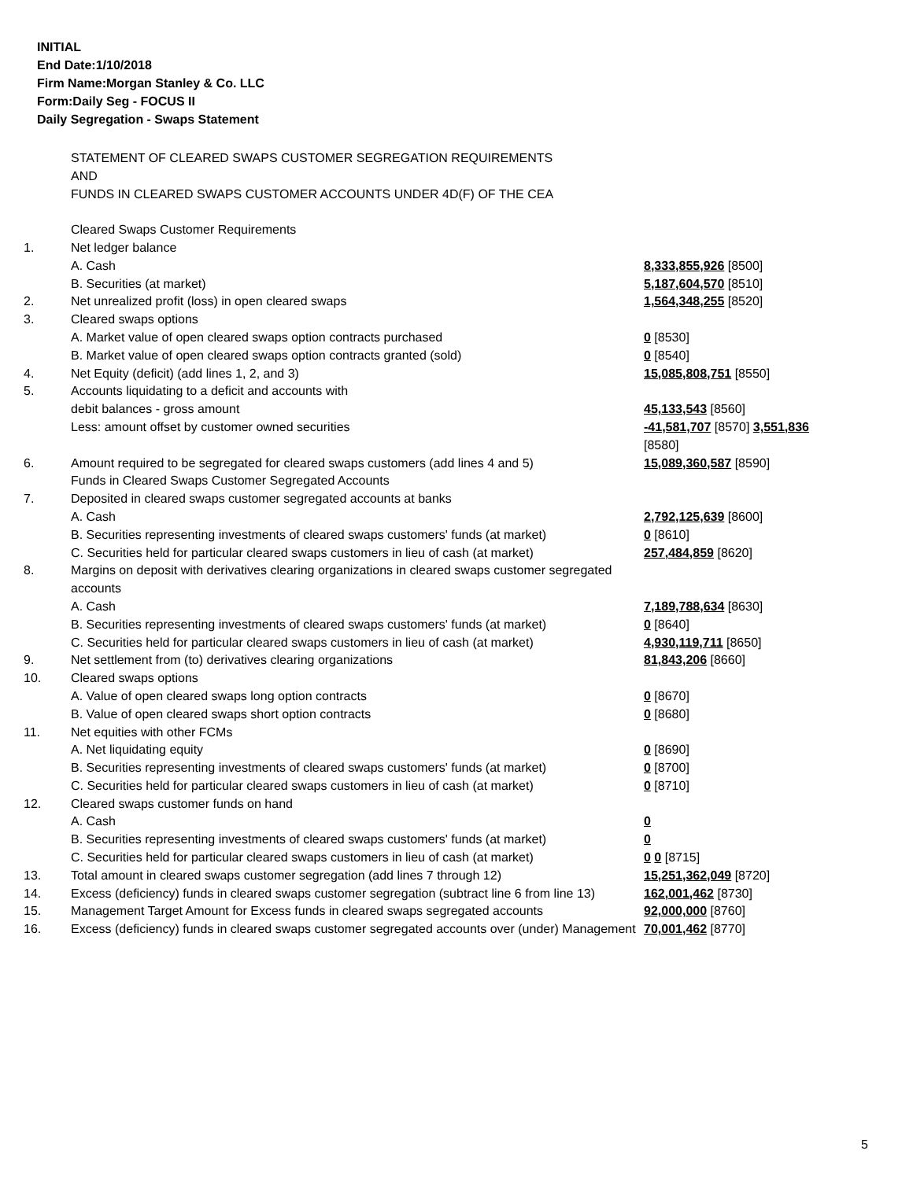INITIAL
End Date:1/10/2018
Firm Name:Morgan Stanley & Co. LLC
Form:Daily Seg - FOCUS II
Daily Segregation - Swaps Statement
| | STATEMENT OF CLEARED SWAPS CUSTOMER SEGREGATION REQUIREMENTS AND FUNDS IN CLEARED SWAPS CUSTOMER ACCOUNTS UNDER 4D(F) OF THE CEA | |
| | Cleared Swaps Customer Requirements | |
| 1. | Net ledger balance | |
| | A. Cash | 8,333,855,926 [8500] |
| | B. Securities (at market) | 5,187,604,570 [8510] |
| 2. | Net unrealized profit (loss) in open cleared swaps | 1,564,348,255 [8520] |
| 3. | Cleared swaps options | |
| | A. Market value of open cleared swaps option contracts purchased | 0 [8530] |
| | B. Market value of open cleared swaps option contracts granted (sold) | 0 [8540] |
| 4. | Net Equity (deficit) (add lines 1, 2, and 3) | 15,085,808,751 [8550] |
| 5. | Accounts liquidating to a deficit and accounts with | |
| | debit balances - gross amount | 45,133,543 [8560] |
| | Less: amount offset by customer owned securities | -41,581,707 [8570] 3,551,836 [8580] |
| 6. | Amount required to be segregated for cleared swaps customers (add lines 4 and 5) | 15,089,360,587 [8590] |
| | Funds in Cleared Swaps Customer Segregated Accounts | |
| 7. | Deposited in cleared swaps customer segregated accounts at banks | |
| | A. Cash | 2,792,125,639 [8600] |
| | B. Securities representing investments of cleared swaps customers' funds (at market) | 0 [8610] |
| | C. Securities held for particular cleared swaps customers in lieu of cash (at market) | 257,484,859 [8620] |
| 8. | Margins on deposit with derivatives clearing organizations in cleared swaps customer segregated accounts | |
| | A. Cash | 7,189,788,634 [8630] |
| | B. Securities representing investments of cleared swaps customers' funds (at market) | 0 [8640] |
| | C. Securities held for particular cleared swaps customers in lieu of cash (at market) | 4,930,119,711 [8650] |
| 9. | Net settlement from (to) derivatives clearing organizations | 81,843,206 [8660] |
| 10. | Cleared swaps options | |
| | A. Value of open cleared swaps long option contracts | 0 [8670] |
| | B. Value of open cleared swaps short option contracts | 0 [8680] |
| 11. | Net equities with other FCMs | |
| | A. Net liquidating equity | 0 [8690] |
| | B. Securities representing investments of cleared swaps customers' funds (at market) | 0 [8700] |
| | C. Securities held for particular cleared swaps customers in lieu of cash (at market) | 0 [8710] |
| 12. | Cleared swaps customer funds on hand | |
| | A. Cash | 0 |
| | B. Securities representing investments of cleared swaps customers' funds (at market) | 0 |
| | C. Securities held for particular cleared swaps customers in lieu of cash (at market) | 0 0 [8715] |
| 13. | Total amount in cleared swaps customer segregation (add lines 7 through 12) | 15,251,362,049 [8720] |
| 14. | Excess (deficiency) funds in cleared swaps customer segregation (subtract line 6 from line 13) | 162,001,462 [8730] |
| 15. | Management Target Amount for Excess funds in cleared swaps segregated accounts | 92,000,000 [8760] |
| 16. | Excess (deficiency) funds in cleared swaps customer segregated accounts over (under) Management | 70,001,462 [8770] |
5